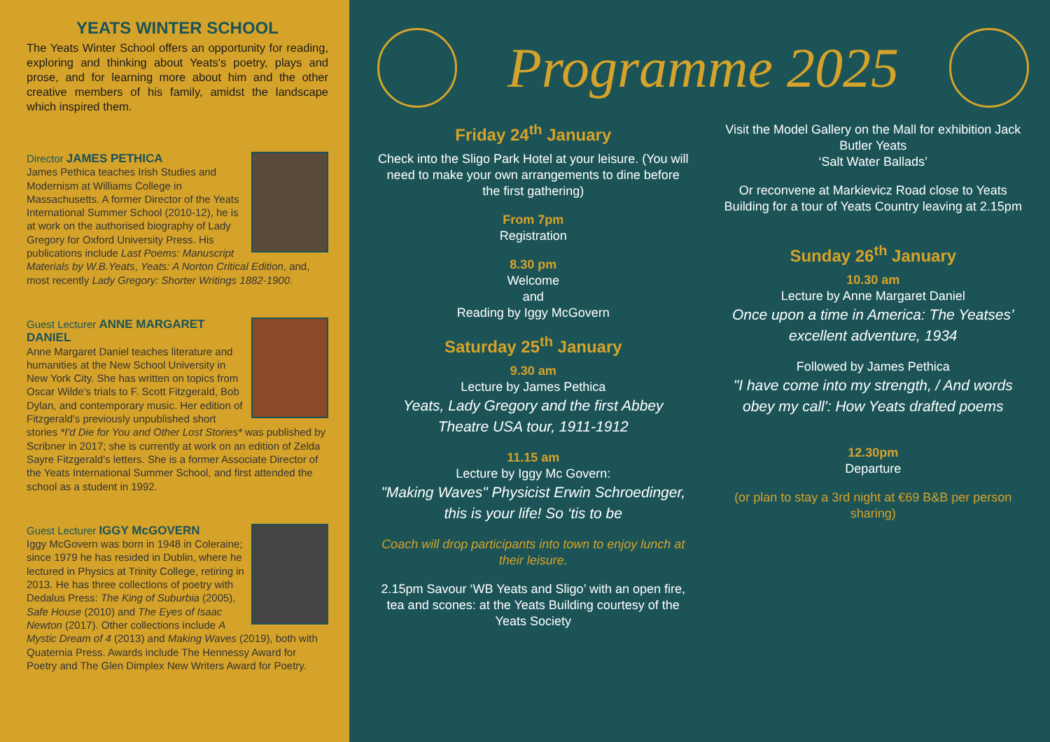YEATS WINTER SCHOOL
The Yeats Winter School offers an opportunity for reading, exploring and thinking about Yeats's poetry, plays and prose, and for learning more about him and the other creative members of his family, amidst the landscape which inspired them.
Director JAMES PETHICA
James Pethica teaches Irish Studies and Modernism at Williams College in Massachusetts. A former Director of the Yeats International Summer School (2010-12), he is at work on the authorised biography of Lady Gregory for Oxford University Press. His publications include Last Poems: Manuscript Materials by W.B.Yeats, Yeats: A Norton Critical Edition, and, most recently Lady Gregory: Shorter Writings 1882-1900.
Guest Lecturer ANNE MARGARET DANIEL
Anne Margaret Daniel teaches literature and humanities at the New School University in New York City. She has written on topics from Oscar Wilde's trials to F. Scott Fitzgerald, Bob Dylan, and contemporary music. Her edition of Fitzgerald's previously unpublished short stories *I'd Die for You and Other Lost Stories* was published by Scribner in 2017; she is currently at work on an edition of Zelda Sayre Fitzgerald's letters. She is a former Associate Director of the Yeats International Summer School, and first attended the school as a student in 1992.
Guest Lecturer IGGY McGOVERN
Iggy McGovern was born in 1948 in Coleraine; since 1979 he has resided in Dublin, where he lectured in Physics at Trinity College, retiring in 2013. He has three collections of poetry with Dedalus Press: The King of Suburbia (2005), Safe House (2010) and The Eyes of Isaac Newton (2017). Other collections include A Mystic Dream of 4 (2013) and Making Waves (2019), both with Quaternia Press. Awards include The Hennessy Award for Poetry and The Glen Dimplex New Writers Award for Poetry.
Programme 2025
Friday 24<sup>th</sup> January
Check into the Sligo Park Hotel at your leisure. (You will need to make your own arrangements to dine before the first gathering)
From 7pm
Registration
8.30 pm
Welcome
and
Reading by Iggy McGovern
Saturday 25<sup>th</sup> January
9.30 am
Lecture by James Pethica
Yeats, Lady Gregory and the first Abbey Theatre USA tour, 1911-1912
11.15 am
Lecture by Iggy Mc Govern:
"Making Waves" Physicist Erwin Schroedinger, this is your life! So ‘tis to be
Coach will drop participants into town to enjoy lunch at their leisure.
2.15pm Savour ‘WB Yeats and Sligo’ with an open fire, tea and scones: at the Yeats Building courtesy of the Yeats Society
Visit the Model Gallery on the Mall for exhibition Jack Butler Yeats
‘Salt Water Ballads’
Or reconvene at Markievicz Road close to Yeats Building for a tour of Yeats Country leaving at 2.15pm
Sunday 26<sup>th</sup> January
10.30 am
Lecture by Anne Margaret Daniel
Once upon a time in America: The Yeatses’ excellent adventure, 1934
Followed by James Pethica
"I have come into my strength, / And words obey my call': How Yeats drafted poems
12.30pm
Departure
(or plan to stay a 3rd night at €69 B&B per person sharing)